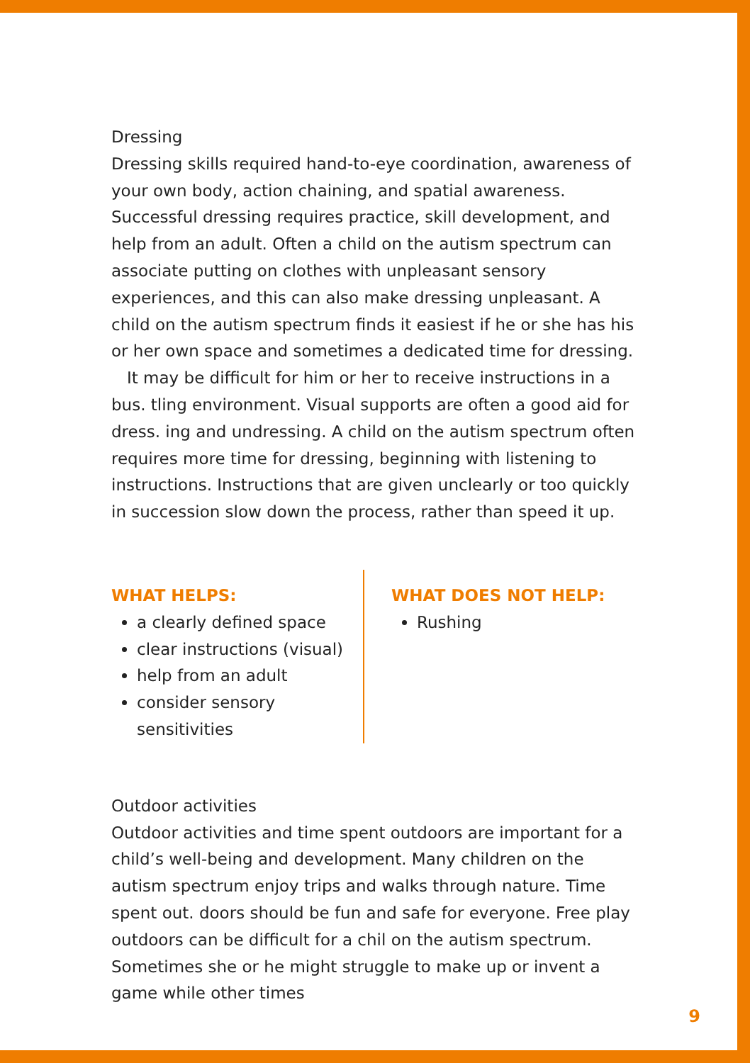Dressing
Dressing skills required hand-to-eye coordination, awareness of your own body, action chaining, and spatial awareness. Successful dressing requires practice, skill development, and help from an adult. Often a child on the autism spectrum can associate putting on clothes with unpleasant sensory experiences, and this can also make dressing unpleasant. A child on the autism spectrum finds it easiest if he or she has his or her own space and sometimes a dedicated time for dressing.
It may be difficult for him or her to receive instructions in a bus. tling environment. Visual supports are often a good aid for dress. ing and undressing. A child on the autism spectrum often requires more time for dressing, beginning with listening to instructions. Instructions that are given unclearly or too quickly in succession slow down the process, rather than speed it up.
WHAT HELPS:
a clearly defined space
clear instructions (visual)
help from an adult
consider sensory sensitivities
WHAT DOES NOT HELP:
Rushing
Outdoor activities
Outdoor activities and time spent outdoors are important for a child’s well-being and development. Many children on the autism spectrum enjoy trips and walks through nature. Time spent out. doors should be fun and safe for everyone. Free play outdoors can be difficult for a chil on the autism spectrum. Sometimes she or he might struggle to make up or invent a game while other times
9